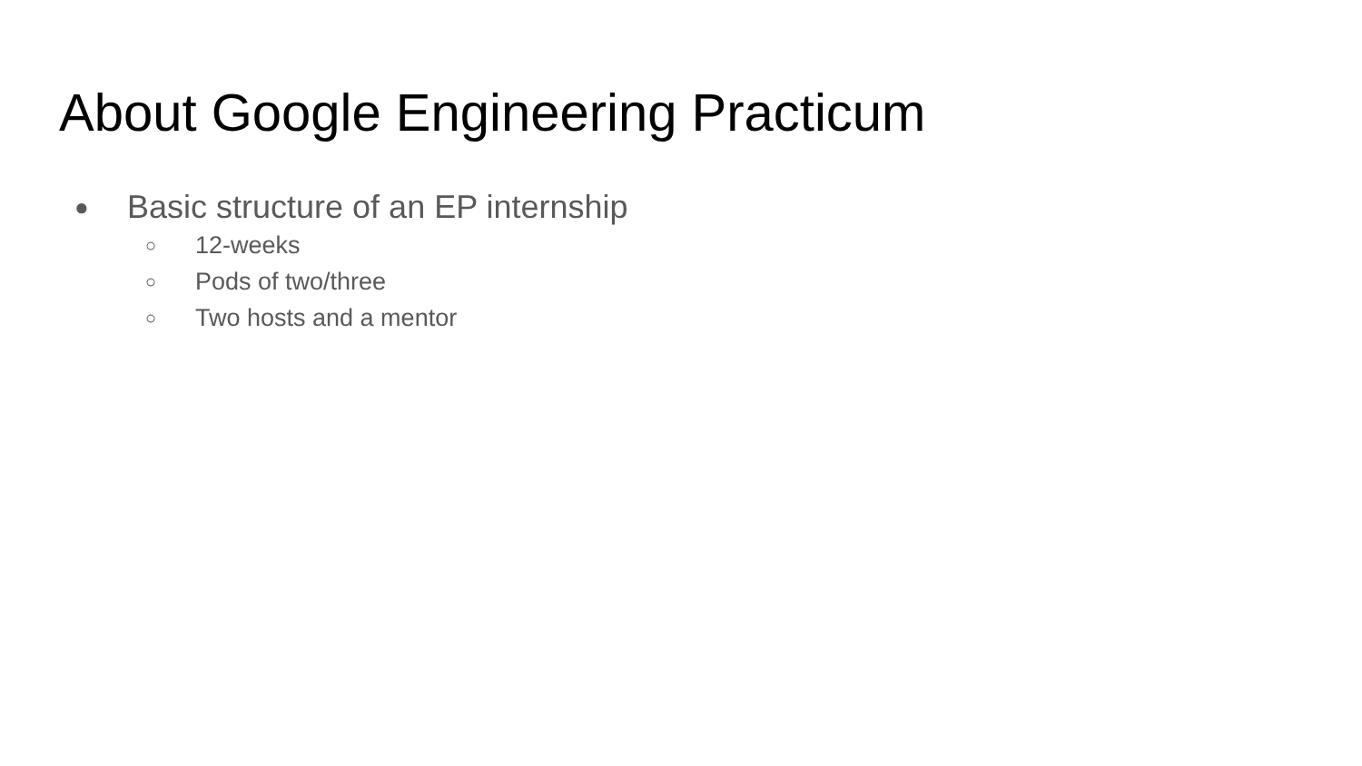About Google Engineering Practicum
● Basic structure of an EP internship
○ 12-weeks
○ Pods of two/three
○ Two hosts and a mentor